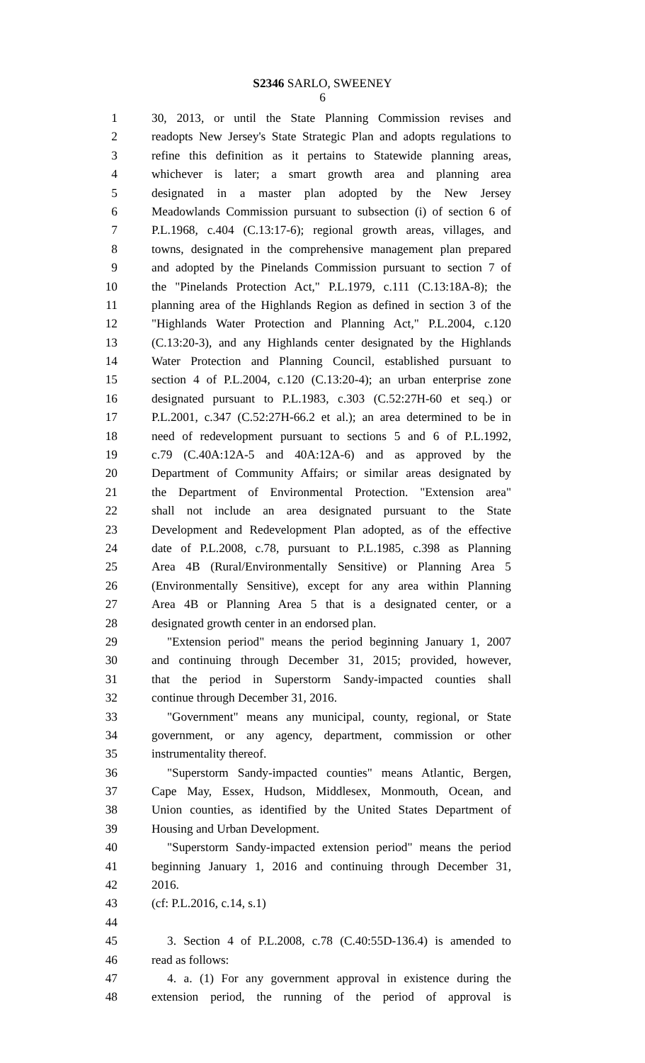S2346 SARLO, SWEENEY
6
1 30, 2013, or until the State Planning Commission revises and
2 readopts New Jersey's State Strategic Plan and adopts regulations to
3 refine this definition as it pertains to Statewide planning areas,
4 whichever is later; a smart growth area and planning area
5 designated in a master plan adopted by the New Jersey
6 Meadowlands Commission pursuant to subsection (i) of section 6 of
7 P.L.1968, c.404 (C.13:17-6); regional growth areas, villages, and
8 towns, designated in the comprehensive management plan prepared
9 and adopted by the Pinelands Commission pursuant to section 7 of
10 the "Pinelands Protection Act," P.L.1979, c.111 (C.13:18A-8); the
11 planning area of the Highlands Region as defined in section 3 of the
12 "Highlands Water Protection and Planning Act," P.L.2004, c.120
13 (C.13:20-3), and any Highlands center designated by the Highlands
14 Water Protection and Planning Council, established pursuant to
15 section 4 of P.L.2004, c.120 (C.13:20-4); an urban enterprise zone
16 designated pursuant to P.L.1983, c.303 (C.52:27H-60 et seq.) or
17 P.L.2001, c.347 (C.52:27H-66.2 et al.); an area determined to be in
18 need of redevelopment pursuant to sections 5 and 6 of P.L.1992,
19 c.79 (C.40A:12A-5 and 40A:12A-6) and as approved by the
20 Department of Community Affairs; or similar areas designated by
21 the Department of Environmental Protection. "Extension area"
22 shall not include an area designated pursuant to the State
23 Development and Redevelopment Plan adopted, as of the effective
24 date of P.L.2008, c.78, pursuant to P.L.1985, c.398 as Planning
25 Area 4B (Rural/Environmentally Sensitive) or Planning Area 5
26 (Environmentally Sensitive), except for any area within Planning
27 Area 4B or Planning Area 5 that is a designated center, or a
28 designated growth center in an endorsed plan.
29 "Extension period" means the period beginning January 1, 2007
30 and continuing through December 31, 2015; provided, however,
31 that the period in Superstorm Sandy-impacted counties shall
32 continue through December 31, 2016.
33 "Government" means any municipal, county, regional, or State
34 government, or any agency, department, commission or other
35 instrumentality thereof.
36 "Superstorm Sandy-impacted counties" means Atlantic, Bergen,
37 Cape May, Essex, Hudson, Middlesex, Monmouth, Ocean, and
38 Union counties, as identified by the United States Department of
39 Housing and Urban Development.
40 "Superstorm Sandy-impacted extension period" means the period
41 beginning January 1, 2016 and continuing through December 31,
42 2016.
43 (cf: P.L.2016, c.14, s.1)
44
45 3. Section 4 of P.L.2008, c.78 (C.40:55D-136.4) is amended to
46 read as follows:
47 4. a. (1) For any government approval in existence during the
48 extension period, the running of the period of approval is